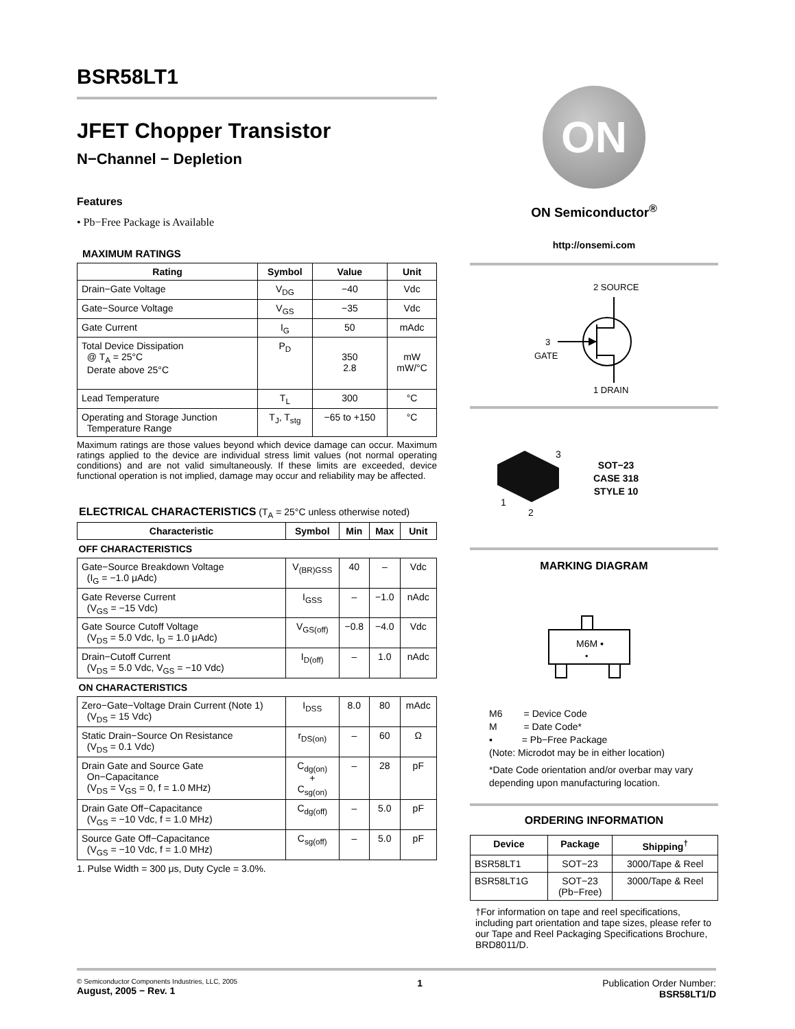BSR58LT1
JFET Chopper Transistor
N−Channel − Depletion
Features
• Pb−Free Package is Available
MAXIMUM RATINGS
| Rating | Symbol | Value | Unit |
| --- | --- | --- | --- |
| Drain−Gate Voltage | V<sub>DG</sub> | −40 | Vdc |
| Gate−Source Voltage | V<sub>GS</sub> | −35 | Vdc |
| Gate Current | I<sub>G</sub> | 50 | mAdc |
| Total Device Dissipation @ T<sub>A</sub> = 25°C Derate above 25°C | P<sub>D</sub> | 350 2.8 | mW mW/°C |
| Lead Temperature | T<sub>L</sub> | 300 | °C |
| Operating and Storage Junction Temperature Range | T<sub>J</sub>, T<sub>stg</sub> | −65 to +150 | °C |
Maximum ratings are those values beyond which device damage can occur. Maximum ratings applied to the device are individual stress limit values (not normal operating conditions) and are not valid simultaneously. If these limits are exceeded, device functional operation is not implied, damage may occur and reliability may be affected.
ELECTRICAL CHARACTERISTICS (T<sub>A</sub> = 25°C unless otherwise noted)
| Characteristic | Symbol | Min | Max | Unit |
| --- | --- | --- | --- | --- |
| OFF CHARACTERISTICS | | | | |
| Gate−Source Breakdown Voltage (I<sub>G</sub> = −1.0 μAdc) | V<sub>(BR)GSS</sub> | 40 | – | Vdc |
| Gate Reverse Current (V<sub>GS</sub> = −15 Vdc) | I<sub>GSS</sub> | – | −1.0 | nAdc |
| Gate Source Cutoff Voltage (V<sub>DS</sub> = 5.0 Vdc, I<sub>D</sub> = 1.0 μAdc) | V<sub>GS(off)</sub> | −0.8 | −4.0 | Vdc |
| Drain−Cutoff Current (V<sub>DS</sub> = 5.0 Vdc, V<sub>GS</sub> = −10 Vdc) | I<sub>D(off)</sub> | – | 1.0 | nAdc |
| ON CHARACTERISTICS | | | | |
| Zero−Gate−Voltage Drain Current (Note 1) (V<sub>DS</sub> = 15 Vdc) | I<sub>DSS</sub> | 8.0 | 80 | mAdc |
| Static Drain−Source On Resistance (V<sub>DS</sub> = 0.1 Vdc) | r<sub>DS(on)</sub> | – | 60 | Ω |
| Drain Gate and Source Gate On−Capacitance (V<sub>DS</sub> = V<sub>GS</sub> = 0, f = 1.0 MHz) | C<sub>dg(on)</sub> + C<sub>sg(on)</sub> | – | 28 | pF |
| Drain Gate Off−Capacitance (V<sub>GS</sub> = −10 Vdc, f = 1.0 MHz) | C<sub>dg(off)</sub> | – | 5.0 | pF |
| Source Gate Off−Capacitance (V<sub>GS</sub> = −10 Vdc, f = 1.0 MHz) | C<sub>sg(off)</sub> | – | 5.0 | pF |
1. Pulse Width = 300 μs, Duty Cycle = 3.0%.
ON
ON Semiconductor<sup>®</sup>
http://onsemi.com
2 SOURCE
3
GATE
1 DRAIN
3
1
2
SOT−23
CASE 318
STYLE 10
MARKING DIAGRAM
M6M ▪
▪
M6 = Device Code
M = Date Code*
▪ = Pb−Free Package
(Note: Microdot may be in either location)
*Date Code orientation and/or overbar may vary depending upon manufacturing location.
ORDERING INFORMATION
| Device | Package | Shipping<sup>†</sup> |
| --- | --- | --- |
| BSR58LT1 | SOT−23 | 3000/Tape & Reel |
| BSR58LT1G | SOT−23 (Pb−Free) | 3000/Tape & Reel |
†For information on tape and reel specifications, including part orientation and tape sizes, please refer to our Tape and Reel Packaging Specifications Brochure, BRD8011/D.
© Semiconductor Components Industries, LLC, 2005
August, 2005 − Rev. 1
1 Publication Order Number:
BSR58LT1/D